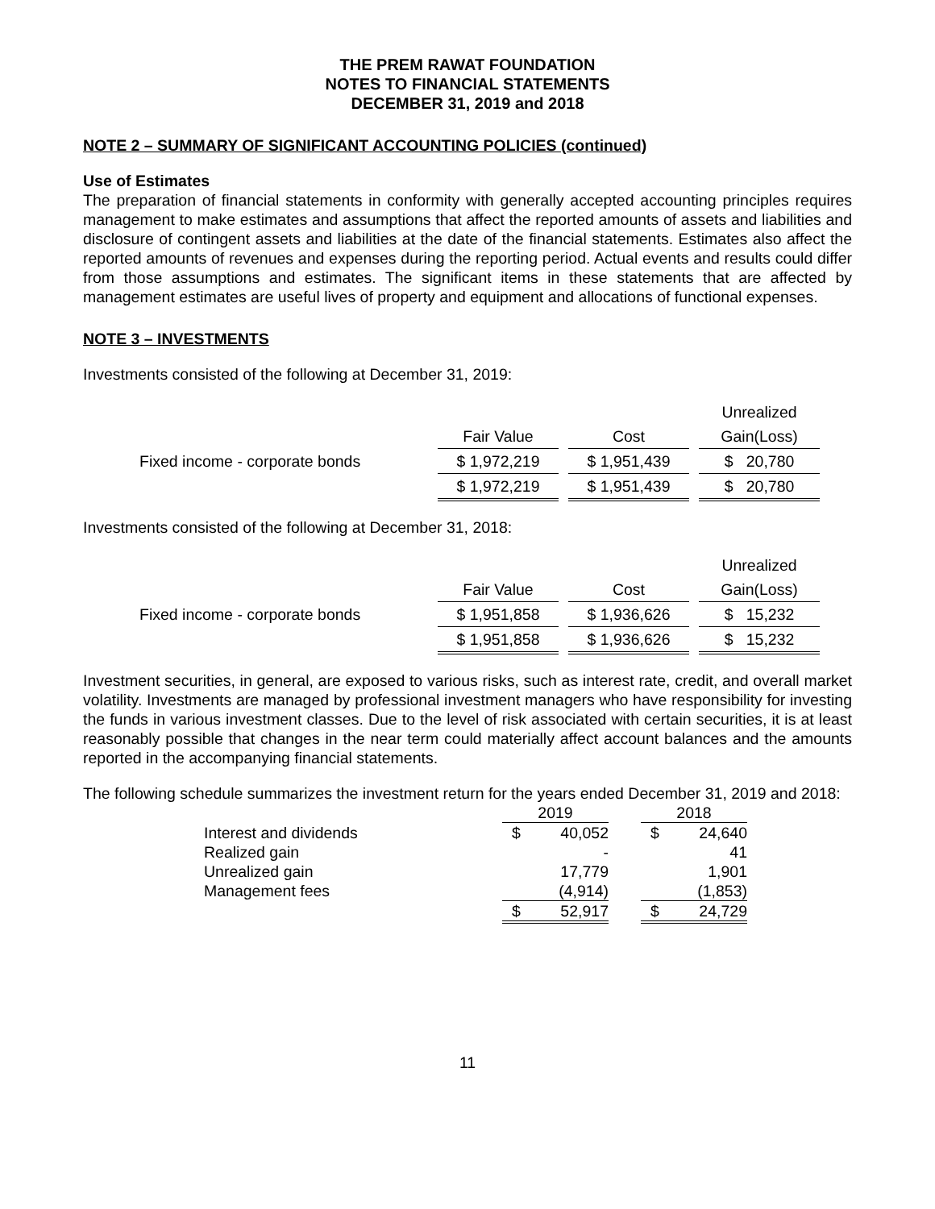THE PREM RAWAT FOUNDATION
NOTES TO FINANCIAL STATEMENTS
DECEMBER 31, 2019 and 2018
NOTE 2 – SUMMARY OF SIGNIFICANT ACCOUNTING POLICIES (continued)
Use of Estimates
The preparation of financial statements in conformity with generally accepted accounting principles requires management to make estimates and assumptions that affect the reported amounts of assets and liabilities and disclosure of contingent assets and liabilities at the date of the financial statements. Estimates also affect the reported amounts of revenues and expenses during the reporting period. Actual events and results could differ from those assumptions and estimates. The significant items in these statements that are affected by management estimates are useful lives of property and equipment and allocations of functional expenses.
NOTE 3 – INVESTMENTS
Investments consisted of the following at December 31, 2019:
| | | | | | Unrealized |
| | Fair Value | | Cost | | Gain(Loss) |
| Fixed income - corporate bonds | $ 1,972,219 | | $ 1,951,439 | | $ 20,780 |
| | $ 1,972,219 | | $ 1,951,439 | | $ 20,780 |
Investments consisted of the following at December 31, 2018:
| | | | | | Unrealized |
| | Fair Value | | Cost | | Gain(Loss) |
| Fixed income - corporate bonds | $ 1,951,858 | | $ 1,936,626 | | $ 15,232 |
| | $ 1,951,858 | | $ 1,936,626 | | $ 15,232 |
Investment securities, in general, are exposed to various risks, such as interest rate, credit, and overall market volatility. Investments are managed by professional investment managers who have responsibility for investing the funds in various investment classes. Due to the level of risk associated with certain securities, it is at least reasonably possible that changes in the near term could materially affect account balances and the amounts reported in the accompanying financial statements.
The following schedule summarizes the investment return for the years ended December 31, 2019 and 2018:
| | 2019 | | | 2018 | |
| Interest and dividends | $ | 40,052 | | $ | 24,640 |
| Realized gain | | - | | | 41 |
| Unrealized gain | | 17,779 | | | 1,901 |
| Management fees | | (4,914) | | | (1,853) |
| | $ | 52,917 | | $ | 24,729 |
11